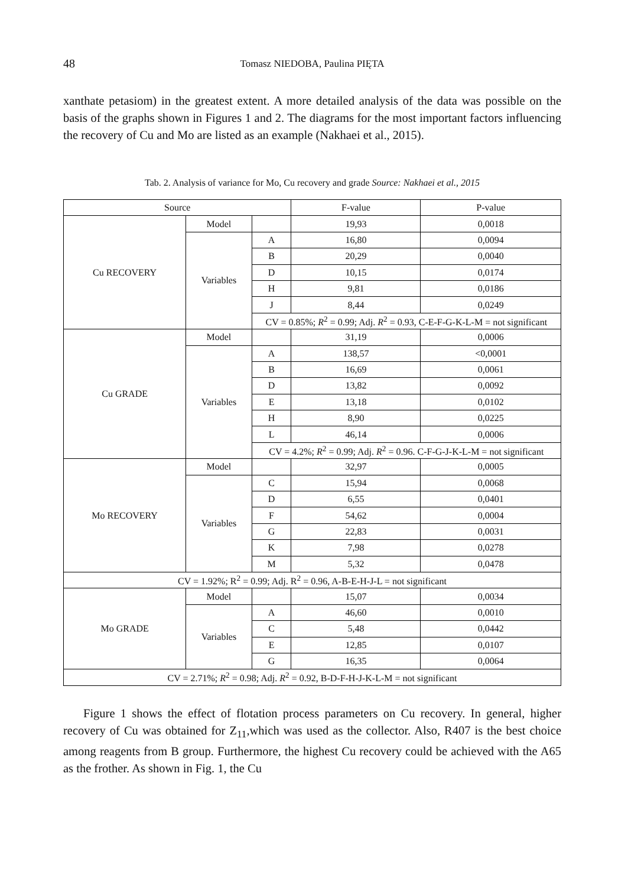48
Tomasz NIEDOBA, Paulina PIĘTA
xanthate petasiom) in the greatest extent. A more detailed analysis of the data was possible on the basis of the graphs shown in Figures 1 and 2. The diagrams for the most important factors influencing the recovery of Cu and Mo are listed as an example (Nakhaei et al., 2015).
Tab. 2. Analysis of variance for Mo, Cu recovery and grade Source: Nakhaei et al., 2015
| Source | | | F-value | P-value |
| --- | --- | --- | --- | --- |
| Cu RECOVERY | Model | | 19,93 | 0,0018 |
| | Variables | A | 16,80 | 0,0094 |
| | | B | 20,29 | 0,0040 |
| | | D | 10,15 | 0,0174 |
| | | H | 9,81 | 0,0186 |
| | | J | 8,44 | 0,0249 |
| | | CV = 0.85%; R<sup>2</sup> = 0.99; Adj. R<sup>2</sup> = 0.93, C-E-F-G-K-L-M = not significant | | |
| Cu GRADE | Model | | 31,19 | 0,0006 |
| | Variables | A | 138,57 | <0,0001 |
| | | B | 16,69 | 0,0061 |
| | | D | 13,82 | 0,0092 |
| | | E | 13,18 | 0,0102 |
| | | H | 8,90 | 0,0225 |
| | | L | 46,14 | 0,0006 |
| | | CV = 4.2%; R<sup>2</sup> = 0.99; Adj. R<sup>2</sup> = 0.96. C-F-G-J-K-L-M = not significant | | |
| Mo RECOVERY | Model | | 32,97 | 0,0005 |
| | Variables | C | 15,94 | 0,0068 |
| | | D | 6,55 | 0,0401 |
| | | F | 54,62 | 0,0004 |
| | | G | 22,83 | 0,0031 |
| | | K | 7,98 | 0,0278 |
| | | M | 5,32 | 0,0478 |
| CV = 1.92%; R<sup>2</sup> = 0.99; Adj. R<sup>2</sup> = 0.96, A-B-E-H-J-L = not significant | | | | |
| Mo GRADE | Model | | 15,07 | 0,0034 |
| | Variables | A | 46,60 | 0,0010 |
| | | C | 5,48 | 0,0442 |
| | | E | 12,85 | 0,0107 |
| | | G | 16,35 | 0,0064 |
| CV = 2.71%; R<sup>2</sup> = 0.98; Adj. R<sup>2</sup> = 0.92, B-D-F-H-J-K-L-M = not significant | | | | |
Figure 1 shows the effect of flotation process parameters on Cu recovery. In general, higher recovery of Cu was obtained for Z<sub>11</sub>,which was used as the collector. Also, R407 is the best choice among reagents from B group. Furthermore, the highest Cu recovery could be achieved with the A65 as the frother. As shown in Fig. 1, the Cu